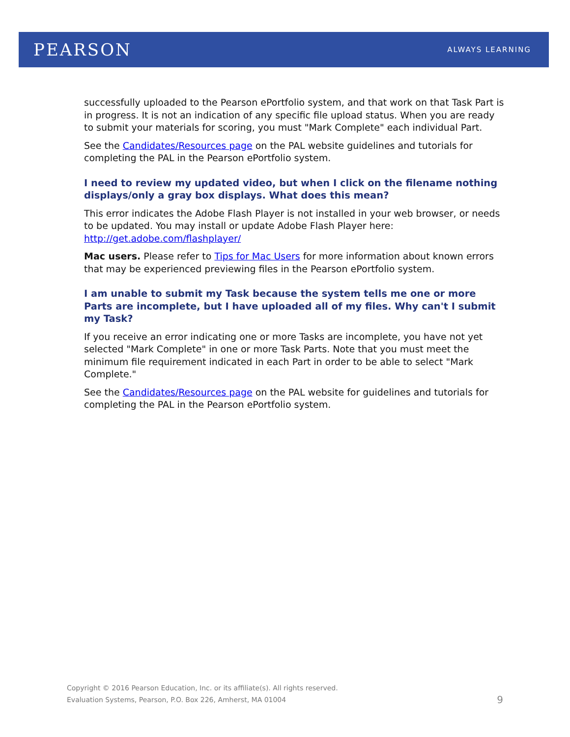PEARSON
ALWAYS LEARNING
successfully uploaded to the Pearson ePortfolio system, and that work on that Task Part is in progress. It is not an indication of any specific file upload status. When you are ready to submit your materials for scoring, you must "Mark Complete" each individual Part.
See the Candidates/Resources page on the PAL website guidelines and tutorials for completing the PAL in the Pearson ePortfolio system.
I need to review my updated video, but when I click on the filename nothing displays/only a gray box displays. What does this mean?
This error indicates the Adobe Flash Player is not installed in your web browser, or needs to be updated. You may install or update Adobe Flash Player here: http://get.adobe.com/flashplayer/
Mac users. Please refer to Tips for Mac Users for more information about known errors that may be experienced previewing files in the Pearson ePortfolio system.
I am unable to submit my Task because the system tells me one or more Parts are incomplete, but I have uploaded all of my files. Why can't I submit my Task?
If you receive an error indicating one or more Tasks are incomplete, you have not yet selected "Mark Complete" in one or more Task Parts. Note that you must meet the minimum file requirement indicated in each Part in order to be able to select "Mark Complete."
See the Candidates/Resources page on the PAL website for guidelines and tutorials for completing the PAL in the Pearson ePortfolio system.
Copyright © 2016 Pearson Education, Inc. or its affiliate(s). All rights reserved.
Evaluation Systems, Pearson, P.O. Box 226, Amherst, MA 01004
9